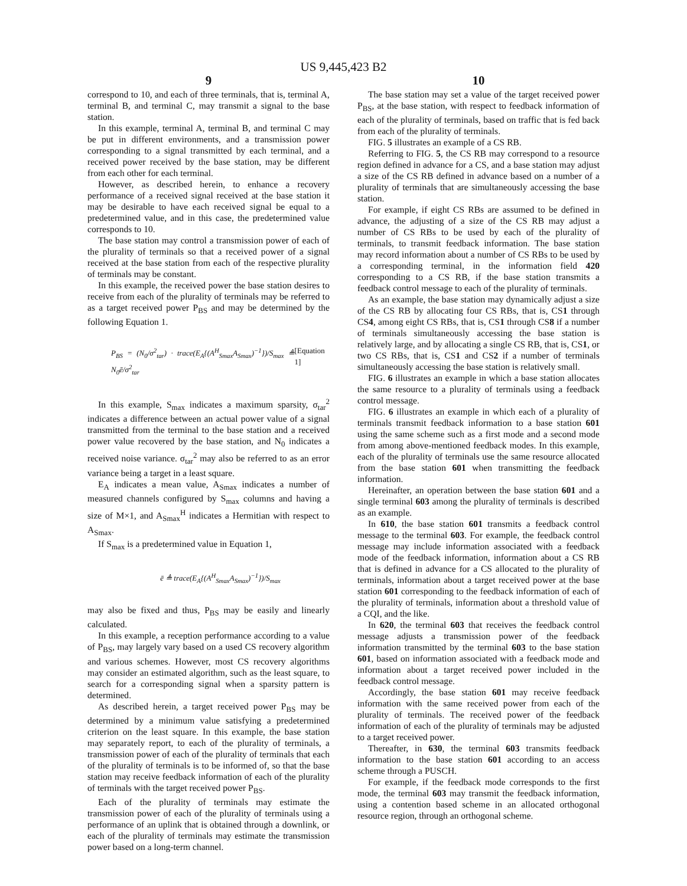US 9,445,423 B2
9
correspond to 10, and each of three terminals, that is, terminal A, terminal B, and terminal C, may transmit a signal to the base station.
In this example, terminal A, terminal B, and terminal C may be put in different environments, and a transmission power corresponding to a signal transmitted by each terminal, and a received power received by the base station, may be different from each other for each terminal.
However, as described herein, to enhance a recovery performance of a received signal received at the base station it may be desirable to have each received signal be equal to a predetermined value, and in this case, the predetermined value corresponds to 10.
The base station may control a transmission power of each of the plurality of terminals so that a received power of a signal received at the base station from each of the respective plurality of terminals may be constant.
In this example, the received power the base station desires to receive from each of the plurality of terminals may be referred to as a target received power P<sub>BS</sub> and may be determined by the following Equation 1.
P<sub>BS</sub> = (N<sub>0</sub>/σ<sup>2</sup><sub>tar</sub>) · trace(E<sub>A</sub>{(A<sup>H</sup><sub>Smax</sub>A<sub>Smax</sub>)<sup>−1</sup>})/S<sub>max</sub> ≜ N<sub>0</sub>ē/σ<sup>2</sup><sub>tar</sub> [Equation 1]
In this example, S<sub>max</sub> indicates a maximum sparsity, σ<sub>tar</sub><sup>2</sup> indicates a difference between an actual power value of a signal transmitted from the terminal to the base station and a received power value recovered by the base station, and N<sub>0</sub> indicates a received noise variance. σ<sub>tar</sub><sup>2</sup> may also be referred to as an error variance being a target in a least square.
E<sub>A</sub> indicates a mean value, A<sub>Smax</sub> indicates a number of measured channels configured by S<sub>max</sub> columns and having a size of M×1, and A<sub>Smax</sub><sup>H</sup> indicates a Hermitian with respect to A<sub>Smax</sub>.
If S<sub>max</sub> is a predetermined value in Equation 1,
ē ≜ trace(E<sub>A</sub>{(A<sup>H</sup><sub>Smax</sub>A<sub>Smax</sub>)<sup>−1</sup>})/S<sub>max</sub>
may also be fixed and thus, P<sub>BS</sub> may be easily and linearly calculated.
In this example, a reception performance according to a value of P<sub>BS</sub>, may largely vary based on a used CS recovery algorithm and various schemes. However, most CS recovery algorithms may consider an estimated algorithm, such as the least square, to search for a corresponding signal when a sparsity pattern is determined.
As described herein, a target received power P<sub>BS</sub> may be determined by a minimum value satisfying a predetermined criterion on the least square. In this example, the base station may separately report, to each of the plurality of terminals, a transmission power of each of the plurality of terminals that each of the plurality of terminals is to be informed of, so that the base station may receive feedback information of each of the plurality of terminals with the target received power P<sub>BS</sub>.
Each of the plurality of terminals may estimate the transmission power of each of the plurality of terminals using a performance of an uplink that is obtained through a downlink, or each of the plurality of terminals may estimate the transmission power based on a long-term channel.
10
The base station may set a value of the target received power P<sub>BS</sub>, at the base station, with respect to feedback information of each of the plurality of terminals, based on traffic that is fed back from each of the plurality of terminals.
FIG. 5 illustrates an example of a CS RB.
Referring to FIG. 5, the CS RB may correspond to a resource region defined in advance for a CS, and a base station may adjust a size of the CS RB defined in advance based on a number of a plurality of terminals that are simultaneously accessing the base station.
For example, if eight CS RBs are assumed to be defined in advance, the adjusting of a size of the CS RB may adjust a number of CS RBs to be used by each of the plurality of terminals, to transmit feedback information. The base station may record information about a number of CS RBs to be used by a corresponding terminal, in the information field 420 corresponding to a CS RB, if the base station transmits a feedback control message to each of the plurality of terminals.
As an example, the base station may dynamically adjust a size of the CS RB by allocating four CS RBs, that is, CS1 through CS4, among eight CS RBs, that is, CS1 through CS8 if a number of terminals simultaneously accessing the base station is relatively large, and by allocating a single CS RB, that is, CS1, or two CS RBs, that is, CS1 and CS2 if a number of terminals simultaneously accessing the base station is relatively small.
FIG. 6 illustrates an example in which a base station allocates the same resource to a plurality of terminals using a feedback control message.
FIG. 6 illustrates an example in which each of a plurality of terminals transmit feedback information to a base station 601 using the same scheme such as a first mode and a second mode from among above-mentioned feedback modes. In this example, each of the plurality of terminals use the same resource allocated from the base station 601 when transmitting the feedback information.
Hereinafter, an operation between the base station 601 and a single terminal 603 among the plurality of terminals is described as an example.
In 610, the base station 601 transmits a feedback control message to the terminal 603. For example, the feedback control message may include information associated with a feedback mode of the feedback information, information about a CS RB that is defined in advance for a CS allocated to the plurality of terminals, information about a target received power at the base station 601 corresponding to the feedback information of each of the plurality of terminals, information about a threshold value of a CQI, and the like.
In 620, the terminal 603 that receives the feedback control message adjusts a transmission power of the feedback information transmitted by the terminal 603 to the base station 601, based on information associated with a feedback mode and information about a target received power included in the feedback control message.
Accordingly, the base station 601 may receive feedback information with the same received power from each of the plurality of terminals. The received power of the feedback information of each of the plurality of terminals may be adjusted to a target received power.
Thereafter, in 630, the terminal 603 transmits feedback information to the base station 601 according to an access scheme through a PUSCH.
For example, if the feedback mode corresponds to the first mode, the terminal 603 may transmit the feedback information, using a contention based scheme in an allocated orthogonal resource region, through an orthogonal scheme.